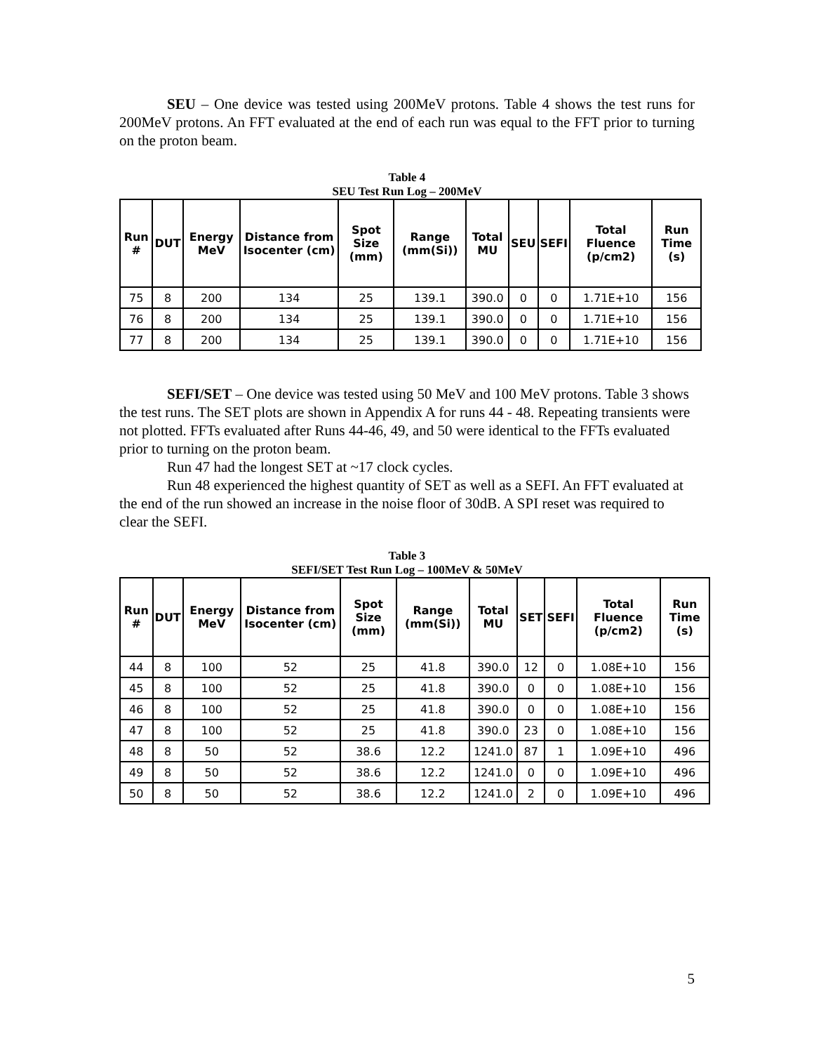SEU – One device was tested using 200MeV protons. Table 4 shows the test runs for 200MeV protons. An FFT evaluated at the end of each run was equal to the FFT prior to turning on the proton beam.
Table 4
SEU Test Run Log – 200MeV
| Run # | DUT | Energy MeV | Distance from Isocenter (cm) | Spot Size (mm) | Range (mm(Si)) | Total MU | SEU | SEFI | Total Fluence (p/cm2) | Run Time (s) |
| --- | --- | --- | --- | --- | --- | --- | --- | --- | --- | --- |
| 75 | 8 | 200 | 134 | 25 | 139.1 | 390.0 | 0 | 0 | 1.71E+10 | 156 |
| 76 | 8 | 200 | 134 | 25 | 139.1 | 390.0 | 0 | 0 | 1.71E+10 | 156 |
| 77 | 8 | 200 | 134 | 25 | 139.1 | 390.0 | 0 | 0 | 1.71E+10 | 156 |
SEFI/SET – One device was tested using 50 MeV and 100 MeV protons. Table 3 shows the test runs. The SET plots are shown in Appendix A for runs 44 - 48. Repeating transients were not plotted. FFTs evaluated after Runs 44-46, 49, and 50 were identical to the FFTs evaluated prior to turning on the proton beam.
Run 47 had the longest SET at ~17 clock cycles.
Run 48 experienced the highest quantity of SET as well as a SEFI. An FFT evaluated at the end of the run showed an increase in the noise floor of 30dB. A SPI reset was required to clear the SEFI.
Table 3
SEFI/SET Test Run Log – 100MeV & 50MeV
| Run # | DUT | Energy MeV | Distance from Isocenter (cm) | Spot Size (mm) | Range (mm(Si)) | Total MU | SET | SEFI | Total Fluence (p/cm2) | Run Time (s) |
| --- | --- | --- | --- | --- | --- | --- | --- | --- | --- | --- |
| 44 | 8 | 100 | 52 | 25 | 41.8 | 390.0 | 12 | 0 | 1.08E+10 | 156 |
| 45 | 8 | 100 | 52 | 25 | 41.8 | 390.0 | 0 | 0 | 1.08E+10 | 156 |
| 46 | 8 | 100 | 52 | 25 | 41.8 | 390.0 | 0 | 0 | 1.08E+10 | 156 |
| 47 | 8 | 100 | 52 | 25 | 41.8 | 390.0 | 23 | 0 | 1.08E+10 | 156 |
| 48 | 8 | 50 | 52 | 38.6 | 12.2 | 1241.0 | 87 | 1 | 1.09E+10 | 496 |
| 49 | 8 | 50 | 52 | 38.6 | 12.2 | 1241.0 | 0 | 0 | 1.09E+10 | 496 |
| 50 | 8 | 50 | 52 | 38.6 | 12.2 | 1241.0 | 2 | 0 | 1.09E+10 | 496 |
5